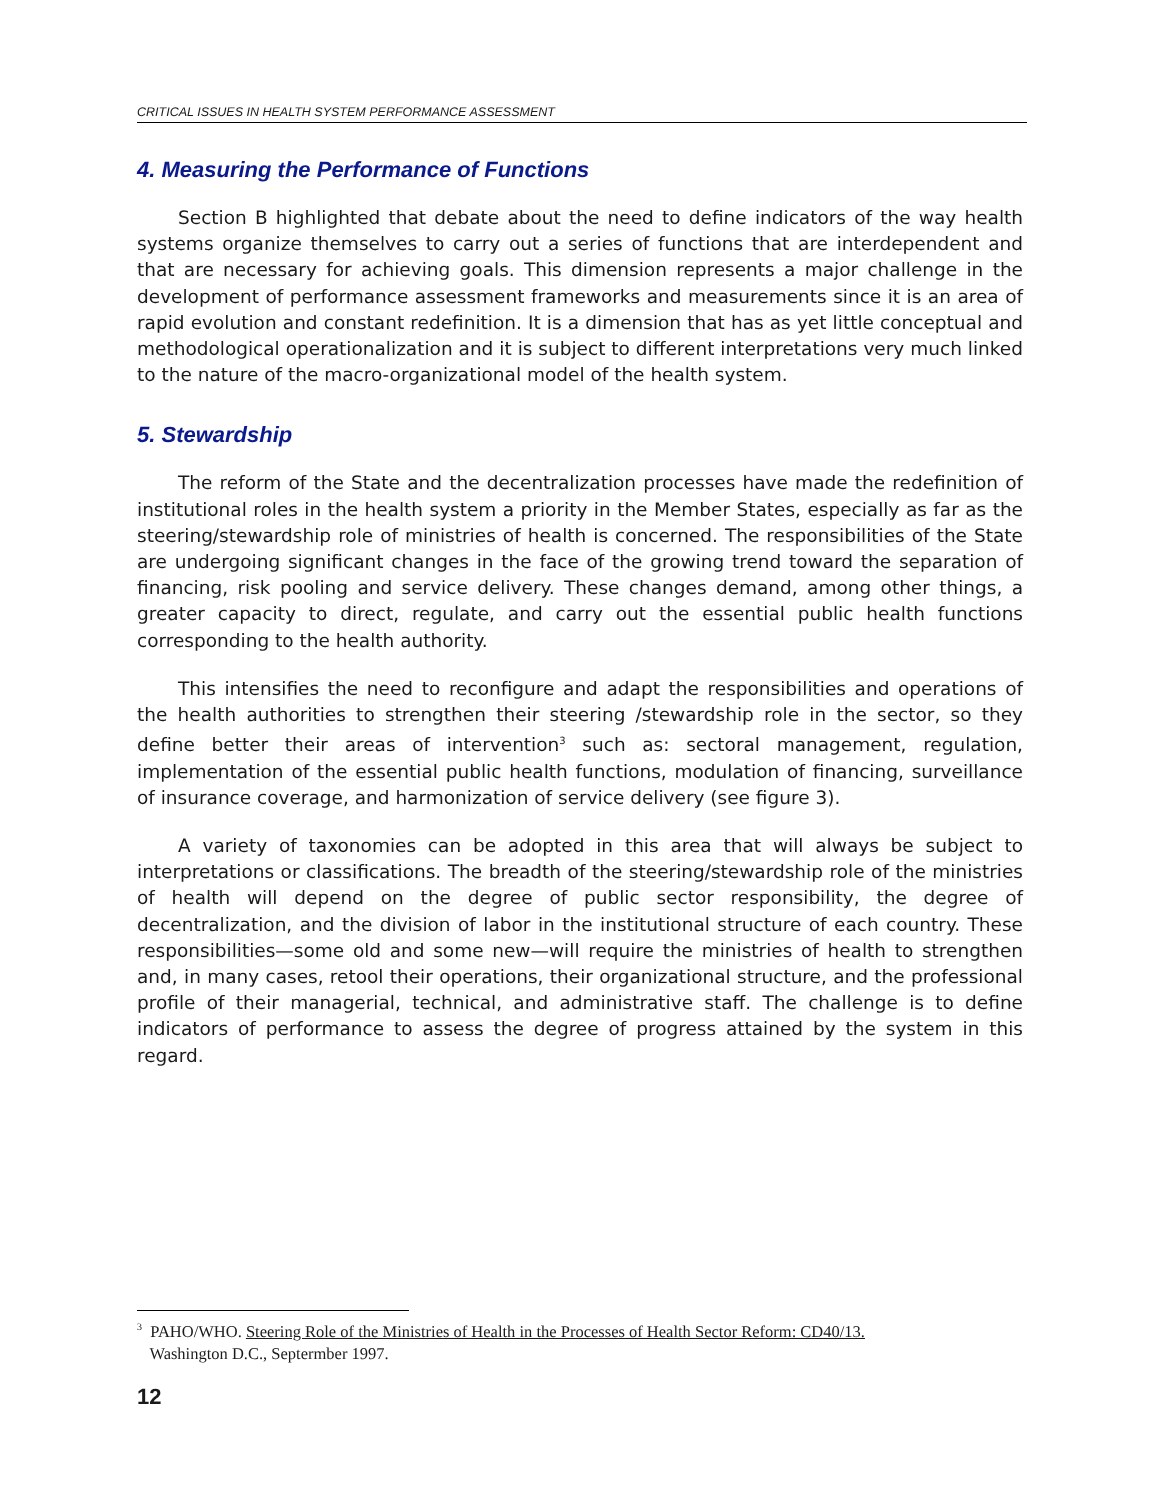CRITICAL ISSUES IN HEALTH SYSTEM PERFORMANCE ASSESSMENT
4. Measuring the Performance of Functions
Section B highlighted that debate about the need to define indicators of the way health systems organize themselves to carry out a series of functions that are interdependent and that are necessary for achieving goals. This dimension represents a major challenge in the development of performance assessment frameworks and measurements since it is an area of rapid evolution and constant redefinition. It is a dimension that has as yet little conceptual and methodological operationalization and it is subject to different interpretations very much linked to the nature of the macro-organizational model of the health system.
5. Stewardship
The reform of the State and the decentralization processes have made the redefinition of institutional roles in the health system a priority in the Member States, especially as far as the steering/stewardship role of ministries of health is concerned. The responsibilities of the State are undergoing significant changes in the face of the growing trend toward the separation of financing, risk pooling and service delivery. These changes demand, among other things, a greater capacity to direct, regulate, and carry out the essential public health functions corresponding to the health authority.
This intensifies the need to reconfigure and adapt the responsibilities and operations of the health authorities to strengthen their steering /stewardship role in the sector, so they define better their areas of intervention<sup>3</sup> such as: sectoral management, regulation, implementation of the essential public health functions, modulation of financing, surveillance of insurance coverage, and harmonization of service delivery (see figure 3).
A variety of taxonomies can be adopted in this area that will always be subject to interpretations or classifications. The breadth of the steering/stewardship role of the ministries of health will depend on the degree of public sector responsibility, the degree of decentralization, and the division of labor in the institutional structure of each country. These responsibilities—some old and some new—will require the ministries of health to strengthen and, in many cases, retool their operations, their organizational structure, and the professional profile of their managerial, technical, and administrative staff. The challenge is to define indicators of performance to assess the degree of progress attained by the system in this regard.
<sup>3</sup> PAHO/WHO. Steering Role of the Ministries of Health in the Processes of Health Sector Reform: CD40/13.
Washington D.C., Septermber 1997.
12